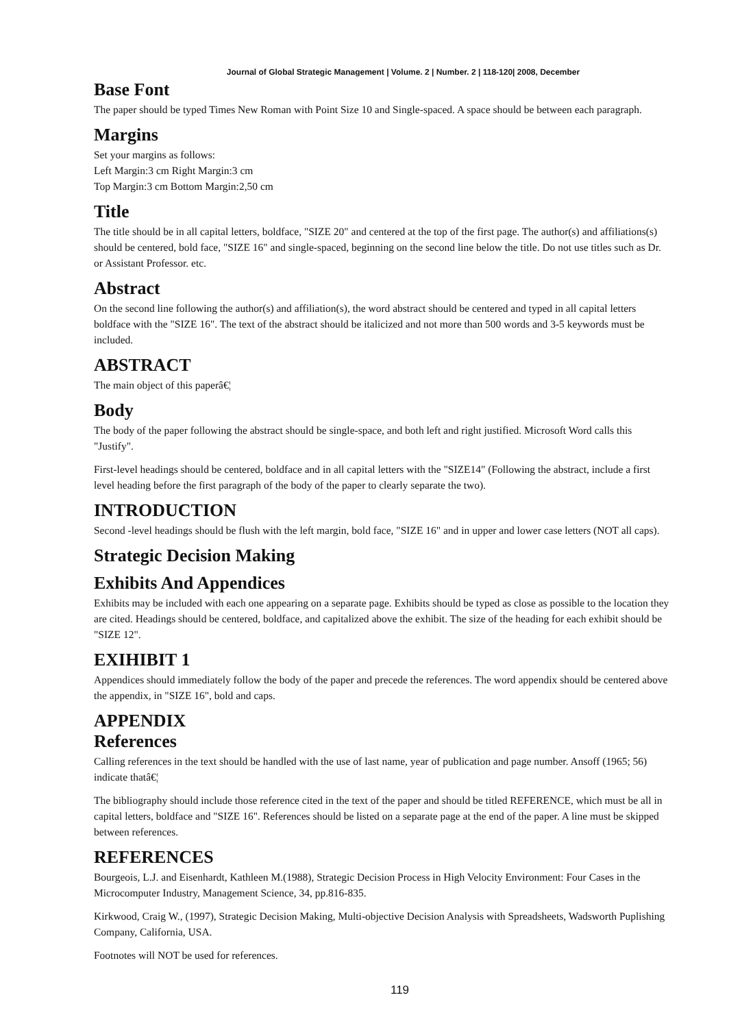Journal of Global Strategic Management | Volume. 2 | Number. 2 | 118-120| 2008, December
Base Font
The paper should be typed Times New Roman with Point Size 10 and Single-spaced. A space should be between each paragraph.
Margins
Set your margins as follows:
Left Margin:3 cm Right Margin:3 cm
Top Margin:3 cm Bottom Margin:2,50 cm
Title
The title should be in all capital letters, boldface, "SIZE 20" and centered at the top of the first page. The author(s) and affiliations(s) should be centered, bold face, "SIZE 16" and single-spaced, beginning on the second line below the title. Do not use titles such as Dr. or Assistant Professor. etc.
Abstract
On the second line following the author(s) and affiliation(s), the word abstract should be centered and typed in all capital letters boldface with the "SIZE 16". The text of the abstract should be italicized and not more than 500 words and 3-5 keywords must be included.
ABSTRACT
The main object of this paperâ€¦
Body
The body of the paper following the abstract should be single-space, and both left and right justified. Microsoft Word calls this "Justify".
First-level headings should be centered, boldface and in all capital letters with the "SIZE14" (Following the abstract, include a first level heading before the first paragraph of the body of the paper to clearly separate the two).
INTRODUCTION
Second -level headings should be flush with the left margin, bold face, "SIZE 16" and in upper and lower case letters (NOT all caps).
Strategic Decision Making
Exhibits And Appendices
Exhibits may be included with each one appearing on a separate page. Exhibits should be typed as close as possible to the location they are cited. Headings should be centered, boldface, and capitalized above the exhibit. The size of the heading for each exhibit should be "SIZE 12".
EXIHIBIT 1
Appendices should immediately follow the body of the paper and precede the references. The word appendix should be centered above the appendix, in "SIZE 16", bold and caps.
APPENDIX
References
Calling references in the text should be handled with the use of last name, year of publication and page number. Ansoff (1965; 56) indicate thatâ€¦
The bibliography should include those reference cited in the text of the paper and should be titled REFERENCE, which must be all in capital letters, boldface and "SIZE 16". References should be listed on a separate page at the end of the paper. A line must be skipped between references.
REFERENCES
Bourgeois, L.J. and Eisenhardt, Kathleen M.(1988), Strategic Decision Process in High Velocity Environment: Four Cases in the Microcomputer Industry, Management Science, 34, pp.816-835.
Kirkwood, Craig W., (1997), Strategic Decision Making, Multi-objective Decision Analysis with Spreadsheets, Wadsworth Puplishing Company, California, USA.
Footnotes will NOT be used for references.
119